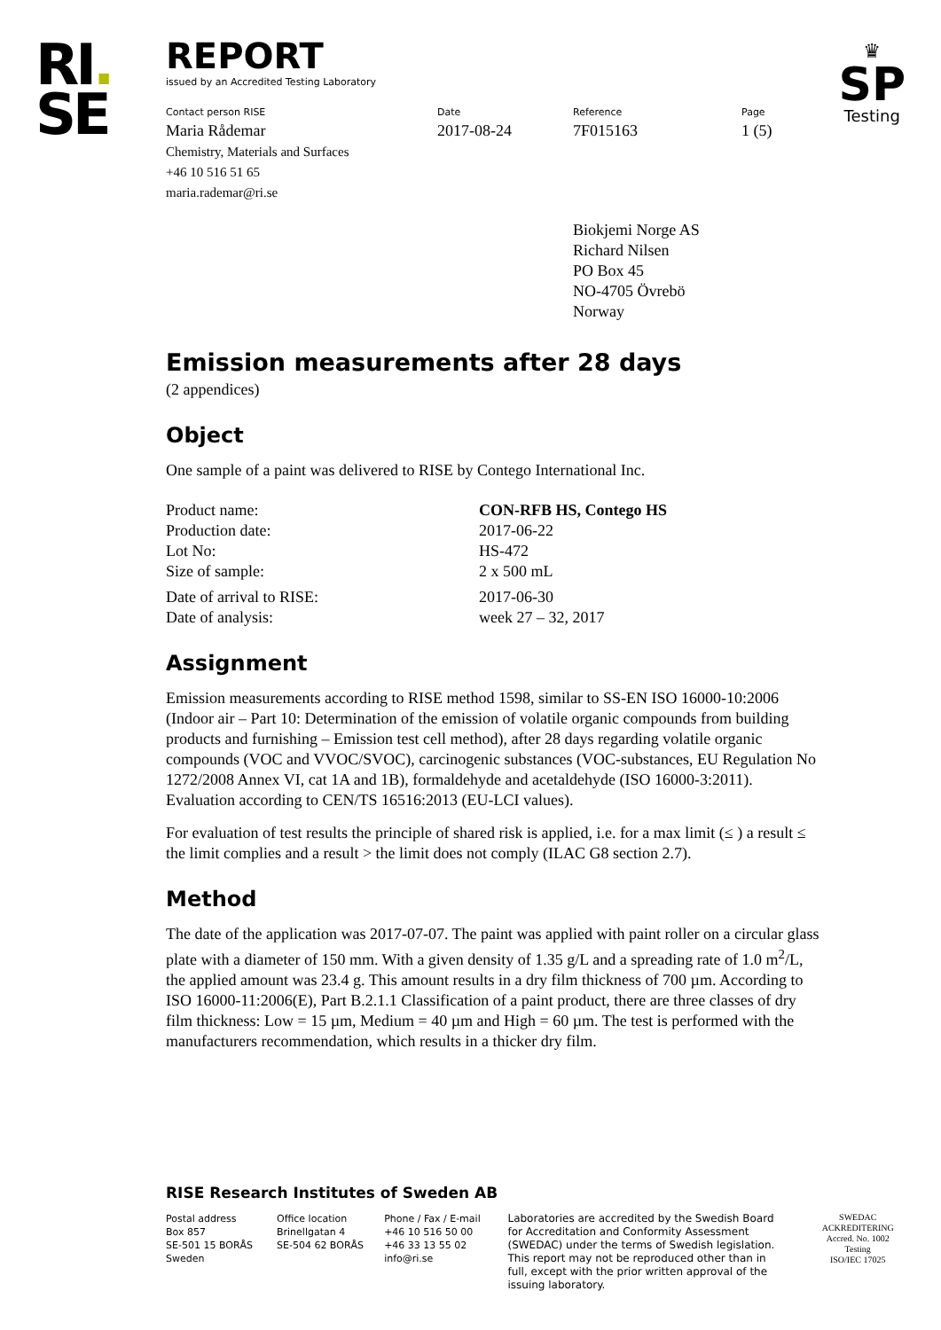RI.
SE
♛
SP
Testing
REPORT
issued by an Accredited Testing Laboratory
Contact person RISE
Maria Rådemar
Chemistry, Materials and Surfaces
+46 10 516 51 65
maria.rademar@ri.se
Date
2017-08-24
Reference
7F015163
Page
1 (5)
Biokjemi Norge AS
Richard Nilsen
PO Box 45
NO-4705 Övrebö
Norway
Emission measurements after 28 days
(2 appendices)
Object
One sample of a paint was delivered to RISE by Contego International Inc.
Product name:
CON-RFB HS, Contego HS
Production date:
2017-06-22
Lot No:
HS-472
Size of sample:
2 x 500 mL
Date of arrival to RISE:
2017-06-30
Date of analysis:
week 27 – 32, 2017
Assignment
Emission measurements according to RISE method 1598, similar to SS-EN ISO 16000-10:2006 (Indoor air – Part 10: Determination of the emission of volatile organic compounds from building products and furnishing – Emission test cell method), after 28 days regarding volatile organic compounds (VOC and VVOC/SVOC), carcinogenic substances (VOC-substances, EU Regulation No 1272/2008 Annex VI, cat 1A and 1B), formaldehyde and acetaldehyde (ISO 16000-3:2011). Evaluation according to CEN/TS 16516:2013 (EU-LCI values).
For evaluation of test results the principle of shared risk is applied, i.e. for a max limit (≤ ) a result ≤ the limit complies and a result > the limit does not comply (ILAC G8 section 2.7).
Method
The date of the application was 2017-07-07. The paint was applied with paint roller on a circular glass plate with a diameter of 150 mm. With a given density of 1.35 g/L and a spreading rate of 1.0 m<sup>2</sup>/L, the applied amount was 23.4 g. This amount results in a dry film thickness of 700 µm. According to ISO 16000-11:2006(E), Part B.2.1.1 Classification of a paint product, there are three classes of dry film thickness: Low = 15 µm, Medium = 40 µm and High = 60 µm. The test is performed with the manufacturers recommendation, which results in a thicker dry film.
RISE Research Institutes of Sweden AB
Postal address
Box 857
SE-501 15 BORÅS
Sweden
Office location
Brinellgatan 4
SE-504 62 BORÅS
Phone / Fax / E-mail
+46 10 516 50 00
+46 33 13 55 02
info@ri.se
Laboratories are accredited by the Swedish Board for Accreditation and Conformity Assessment (SWEDAC) under the terms of Swedish legislation. This report may not be reproduced other than in full, except with the prior written approval of the issuing laboratory.
SWEDAC ACKREDITERING
Accred. No. 1002
Testing
ISO/IEC 17025